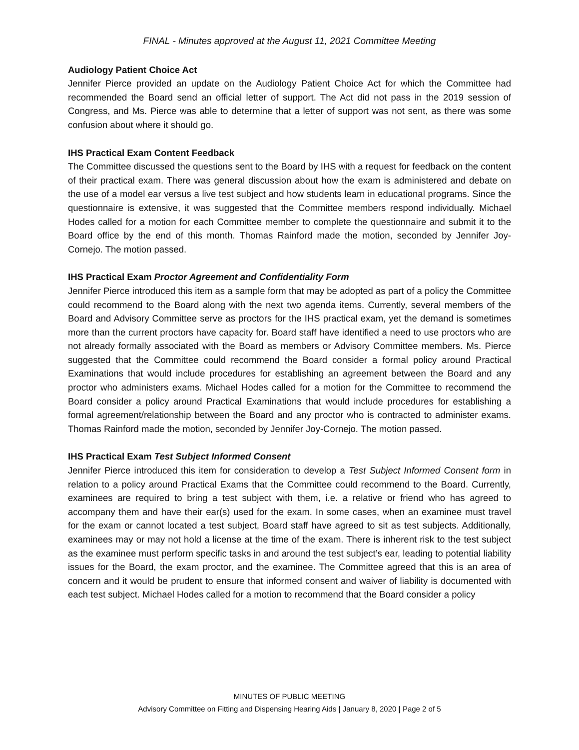FINAL - Minutes approved at the August 11, 2021 Committee Meeting
Audiology Patient Choice Act
Jennifer Pierce provided an update on the Audiology Patient Choice Act for which the Committee had recommended the Board send an official letter of support. The Act did not pass in the 2019 session of Congress, and Ms. Pierce was able to determine that a letter of support was not sent, as there was some confusion about where it should go.
IHS Practical Exam Content Feedback
The Committee discussed the questions sent to the Board by IHS with a request for feedback on the content of their practical exam. There was general discussion about how the exam is administered and debate on the use of a model ear versus a live test subject and how students learn in educational programs. Since the questionnaire is extensive, it was suggested that the Committee members respond individually. Michael Hodes called for a motion for each Committee member to complete the questionnaire and submit it to the Board office by the end of this month. Thomas Rainford made the motion, seconded by Jennifer Joy-Cornejo. The motion passed.
IHS Practical Exam Proctor Agreement and Confidentiality Form
Jennifer Pierce introduced this item as a sample form that may be adopted as part of a policy the Committee could recommend to the Board along with the next two agenda items. Currently, several members of the Board and Advisory Committee serve as proctors for the IHS practical exam, yet the demand is sometimes more than the current proctors have capacity for. Board staff have identified a need to use proctors who are not already formally associated with the Board as members or Advisory Committee members. Ms. Pierce suggested that the Committee could recommend the Board consider a formal policy around Practical Examinations that would include procedures for establishing an agreement between the Board and any proctor who administers exams. Michael Hodes called for a motion for the Committee to recommend the Board consider a policy around Practical Examinations that would include procedures for establishing a formal agreement/relationship between the Board and any proctor who is contracted to administer exams. Thomas Rainford made the motion, seconded by Jennifer Joy-Cornejo. The motion passed.
IHS Practical Exam Test Subject Informed Consent
Jennifer Pierce introduced this item for consideration to develop a Test Subject Informed Consent form in relation to a policy around Practical Exams that the Committee could recommend to the Board. Currently, examinees are required to bring a test subject with them, i.e. a relative or friend who has agreed to accompany them and have their ear(s) used for the exam. In some cases, when an examinee must travel for the exam or cannot located a test subject, Board staff have agreed to sit as test subjects. Additionally, examinees may or may not hold a license at the time of the exam. There is inherent risk to the test subject as the examinee must perform specific tasks in and around the test subject’s ear, leading to potential liability issues for the Board, the exam proctor, and the examinee. The Committee agreed that this is an area of concern and it would be prudent to ensure that informed consent and waiver of liability is documented with each test subject. Michael Hodes called for a motion to recommend that the Board consider a policy
MINUTES OF PUBLIC MEETING
Advisory Committee on Fitting and Dispensing Hearing Aids | January 8, 2020 | Page 2 of 5